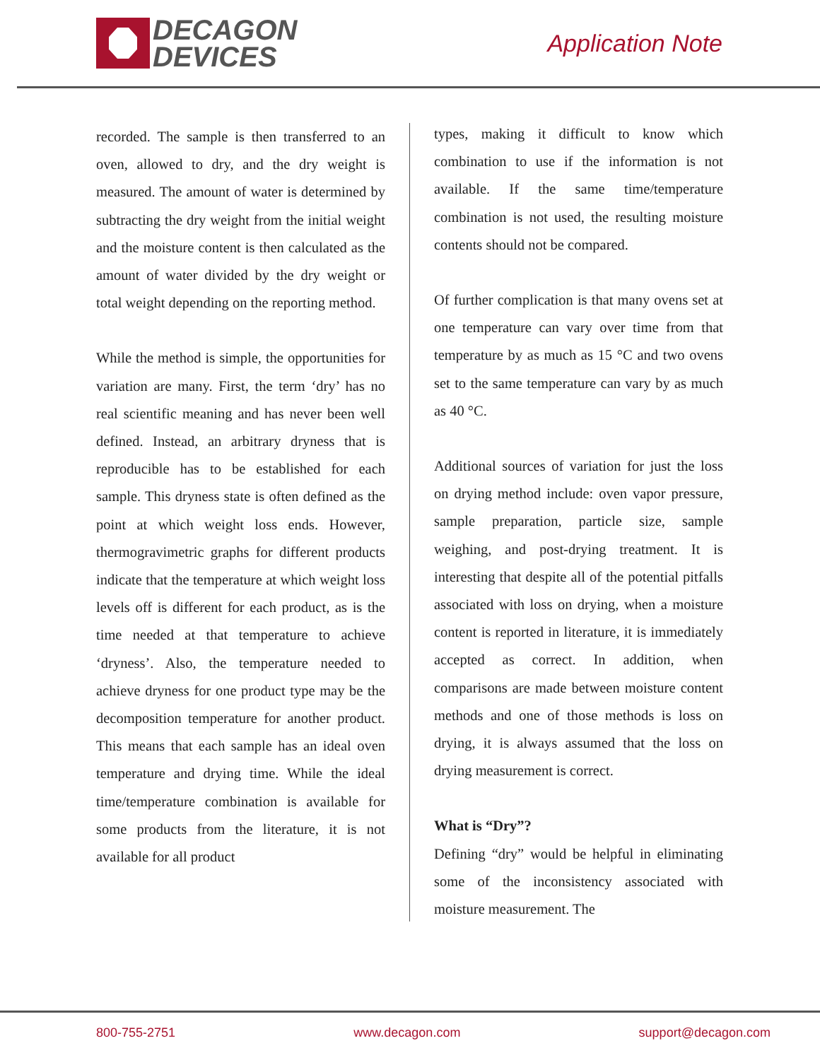DECAGON
DEVICES
Application Note
recorded. The sample is then transferred to an oven, allowed to dry, and the dry weight is measured. The amount of water is determined by subtracting the dry weight from the initial weight and the moisture content is then calculated as the amount of water divided by the dry weight or total weight depending on the reporting method.
While the method is simple, the opportunities for variation are many. First, the term ‘dry’ has no real scientific meaning and has never been well defined. Instead, an arbitrary dryness that is reproducible has to be established for each sample. This dryness state is often defined as the point at which weight loss ends. However, thermogravimetric graphs for different products indicate that the temperature at which weight loss levels off is different for each product, as is the time needed at that temperature to achieve ‘dryness’. Also, the temperature needed to achieve dryness for one product type may be the decomposition temperature for another product. This means that each sample has an ideal oven temperature and drying time. While the ideal time/temperature combination is available for some products from the literature, it is not available for all product
types, making it difficult to know which combination to use if the information is not available. If the same time/temperature combination is not used, the resulting moisture contents should not be compared.
Of further complication is that many ovens set at one temperature can vary over time from that temperature by as much as 15 °C and two ovens set to the same temperature can vary by as much as 40 °C.
Additional sources of variation for just the loss on drying method include: oven vapor pressure, sample preparation, particle size, sample weighing, and post-drying treatment. It is interesting that despite all of the potential pitfalls associated with loss on drying, when a moisture content is reported in literature, it is immediately accepted as correct. In addition, when comparisons are made between moisture content methods and one of those methods is loss on drying, it is always assumed that the loss on drying measurement is correct.
What is “Dry”?
Defining “dry” would be helpful in eliminating some of the inconsistency associated with moisture measurement. The
800-755-2751 www.decagon.com support@decagon.com